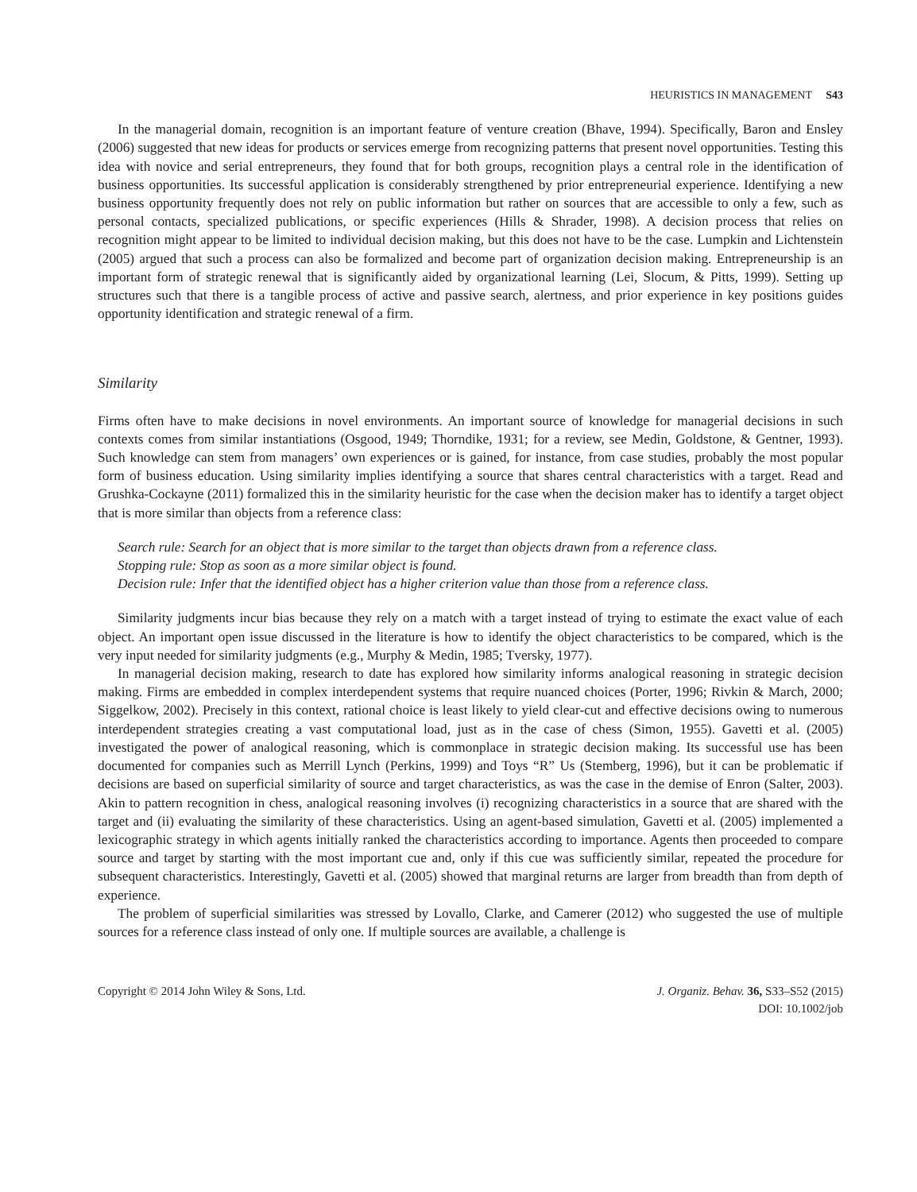HEURISTICS IN MANAGEMENT S43
In the managerial domain, recognition is an important feature of venture creation (Bhave, 1994). Specifically, Baron and Ensley (2006) suggested that new ideas for products or services emerge from recognizing patterns that present novel opportunities. Testing this idea with novice and serial entrepreneurs, they found that for both groups, recognition plays a central role in the identification of business opportunities. Its successful application is considerably strengthened by prior entrepreneurial experience. Identifying a new business opportunity frequently does not rely on public information but rather on sources that are accessible to only a few, such as personal contacts, specialized publications, or specific experiences (Hills & Shrader, 1998). A decision process that relies on recognition might appear to be limited to individual decision making, but this does not have to be the case. Lumpkin and Lichtenstein (2005) argued that such a process can also be formalized and become part of organization decision making. Entrepreneurship is an important form of strategic renewal that is significantly aided by organizational learning (Lei, Slocum, & Pitts, 1999). Setting up structures such that there is a tangible process of active and passive search, alertness, and prior experience in key positions guides opportunity identification and strategic renewal of a firm.
Similarity
Firms often have to make decisions in novel environments. An important source of knowledge for managerial decisions in such contexts comes from similar instantiations (Osgood, 1949; Thorndike, 1931; for a review, see Medin, Goldstone, & Gentner, 1993). Such knowledge can stem from managers’ own experiences or is gained, for instance, from case studies, probably the most popular form of business education. Using similarity implies identifying a source that shares central characteristics with a target. Read and Grushka-Cockayne (2011) formalized this in the similarity heuristic for the case when the decision maker has to identify a target object that is more similar than objects from a reference class:
Search rule: Search for an object that is more similar to the target than objects drawn from a reference class.
Stopping rule: Stop as soon as a more similar object is found.
Decision rule: Infer that the identified object has a higher criterion value than those from a reference class.
Similarity judgments incur bias because they rely on a match with a target instead of trying to estimate the exact value of each object. An important open issue discussed in the literature is how to identify the object characteristics to be compared, which is the very input needed for similarity judgments (e.g., Murphy & Medin, 1985; Tversky, 1977).
In managerial decision making, research to date has explored how similarity informs analogical reasoning in strategic decision making. Firms are embedded in complex interdependent systems that require nuanced choices (Porter, 1996; Rivkin & March, 2000; Siggelkow, 2002). Precisely in this context, rational choice is least likely to yield clear-cut and effective decisions owing to numerous interdependent strategies creating a vast computational load, just as in the case of chess (Simon, 1955). Gavetti et al. (2005) investigated the power of analogical reasoning, which is commonplace in strategic decision making. Its successful use has been documented for companies such as Merrill Lynch (Perkins, 1999) and Toys “R” Us (Stemberg, 1996), but it can be problematic if decisions are based on superficial similarity of source and target characteristics, as was the case in the demise of Enron (Salter, 2003). Akin to pattern recognition in chess, analogical reasoning involves (i) recognizing characteristics in a source that are shared with the target and (ii) evaluating the similarity of these characteristics. Using an agent-based simulation, Gavetti et al. (2005) implemented a lexicographic strategy in which agents initially ranked the characteristics according to importance. Agents then proceeded to compare source and target by starting with the most important cue and, only if this cue was sufficiently similar, repeated the procedure for subsequent characteristics. Interestingly, Gavetti et al. (2005) showed that marginal returns are larger from breadth than from depth of experience.
The problem of superficial similarities was stressed by Lovallo, Clarke, and Camerer (2012) who suggested the use of multiple sources for a reference class instead of only one. If multiple sources are available, a challenge is
Copyright © 2014 John Wiley & Sons, Ltd.
J. Organiz. Behav. 36, S33–S52 (2015)
DOI: 10.1002/job